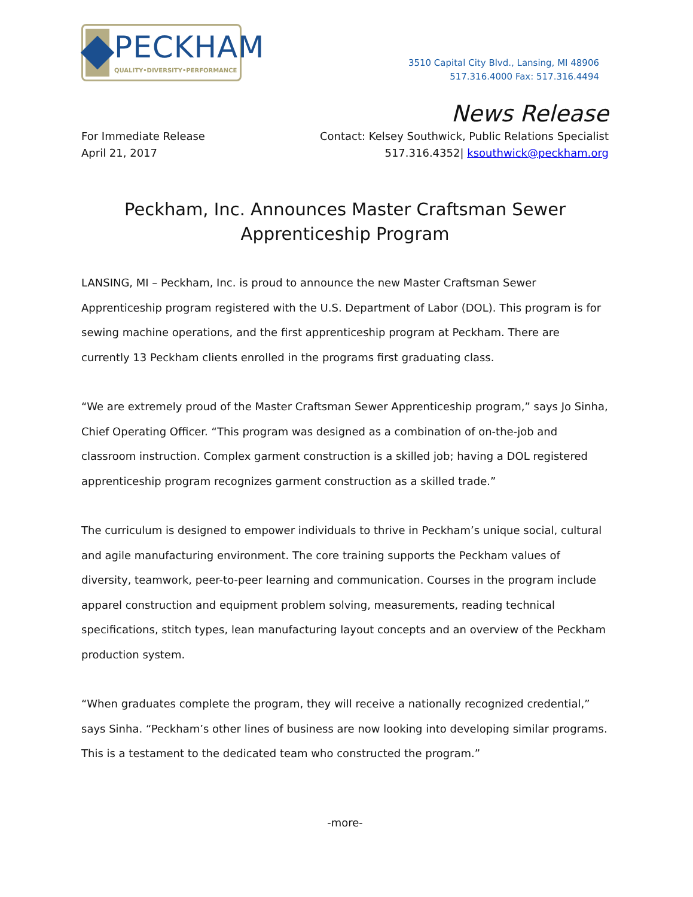PECKHAM
QUALITY•DIVERSITY•PERFORMANCE
3510 Capital City Blvd., Lansing, MI 48906
517.316.4000 Fax: 517.316.4494
News Release
For Immediate Release
April 21, 2017
Contact: Kelsey Southwick, Public Relations Specialist
517.316.4352| ksouthwick@peckham.org
Peckham, Inc. Announces Master Craftsman Sewer
Apprenticeship Program
LANSING, MI – Peckham, Inc. is proud to announce the new Master Craftsman Sewer Apprenticeship program registered with the U.S. Department of Labor (DOL). This program is for sewing machine operations, and the first apprenticeship program at Peckham. There are currently 13 Peckham clients enrolled in the programs first graduating class.
“We are extremely proud of the Master Craftsman Sewer Apprenticeship program,” says Jo Sinha, Chief Operating Officer. “This program was designed as a combination of on-the-job and classroom instruction. Complex garment construction is a skilled job; having a DOL registered apprenticeship program recognizes garment construction as a skilled trade.”
The curriculum is designed to empower individuals to thrive in Peckham’s unique social, cultural and agile manufacturing environment. The core training supports the Peckham values of diversity, teamwork, peer-to-peer learning and communication. Courses in the program include apparel construction and equipment problem solving, measurements, reading technical specifications, stitch types, lean manufacturing layout concepts and an overview of the Peckham production system.
“When graduates complete the program, they will receive a nationally recognized credential,” says Sinha. “Peckham’s other lines of business are now looking into developing similar programs. This is a testament to the dedicated team who constructed the program.”
-more-